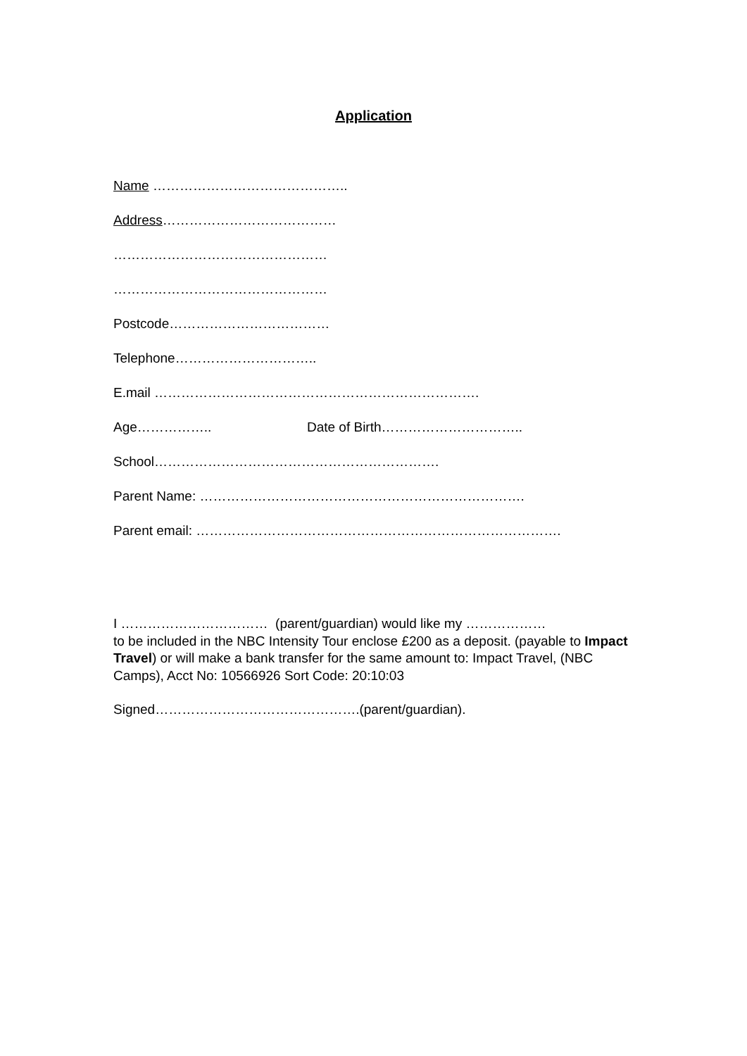Application
Name ……………………………………..
Address…………………………………
…………………………………………
…………………………………………
Postcode………………………………
Telephone…………………………..
E.mail ……………………………………………………………….
Age…………….. Date of Birth…………………………..
School……………………………………………………….
Parent Name: ……………………………………………………………….
Parent email: ……………………………………………………………………….
I …………………………… (parent/guardian) would like my ………………
to be included in the NBC Intensity Tour enclose £200 as a deposit. (payable to Impact Travel) or will make a bank transfer for the same amount to: Impact Travel, (NBC Camps), Acct No: 10566926 Sort Code: 20:10:03
Signed……………………………………….(parent/guardian).